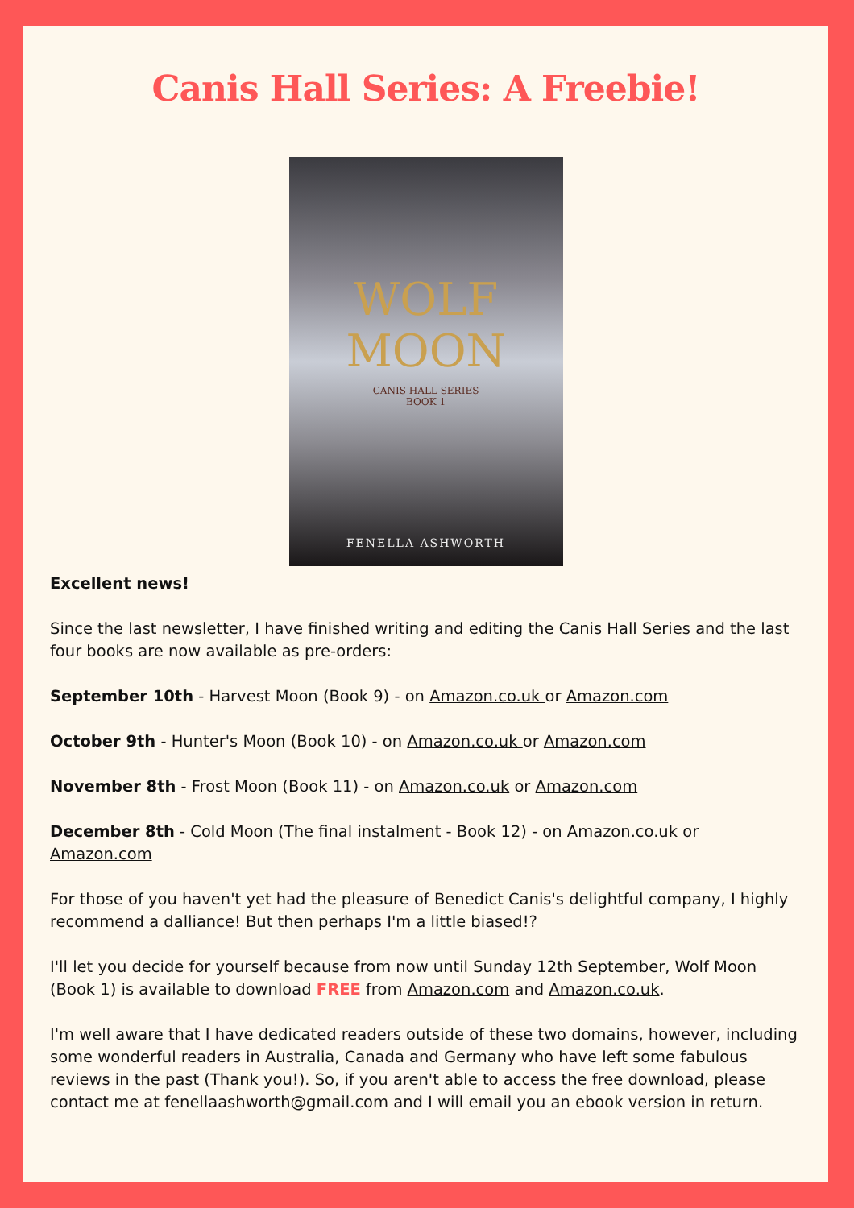Canis Hall Series: A Freebie!
WOLF
MOON
CANIS HALL SERIES
BOOK 1
FENELLA ASHWORTH
Excellent news!
Since the last newsletter, I have finished writing and editing the Canis Hall Series and the last four books are now available as pre-orders:
September 10th - Harvest Moon (Book 9) - on Amazon.co.uk or Amazon.com
October 9th - Hunter's Moon (Book 10) - on Amazon.co.uk or Amazon.com
November 8th - Frost Moon (Book 11) - on Amazon.co.uk or Amazon.com
December 8th - Cold Moon (The final instalment - Book 12) - on Amazon.co.uk or Amazon.com
For those of you haven't yet had the pleasure of Benedict Canis's delightful company, I highly recommend a dalliance! But then perhaps I'm a little biased!?
I'll let you decide for yourself because from now until Sunday 12th September, Wolf Moon (Book 1) is available to download FREE from Amazon.com and Amazon.co.uk.
I'm well aware that I have dedicated readers outside of these two domains, however, including some wonderful readers in Australia, Canada and Germany who have left some fabulous reviews in the past (Thank you!). So, if you aren't able to access the free download, please contact me at fenellaashworth@gmail.com and I will email you an ebook version in return.